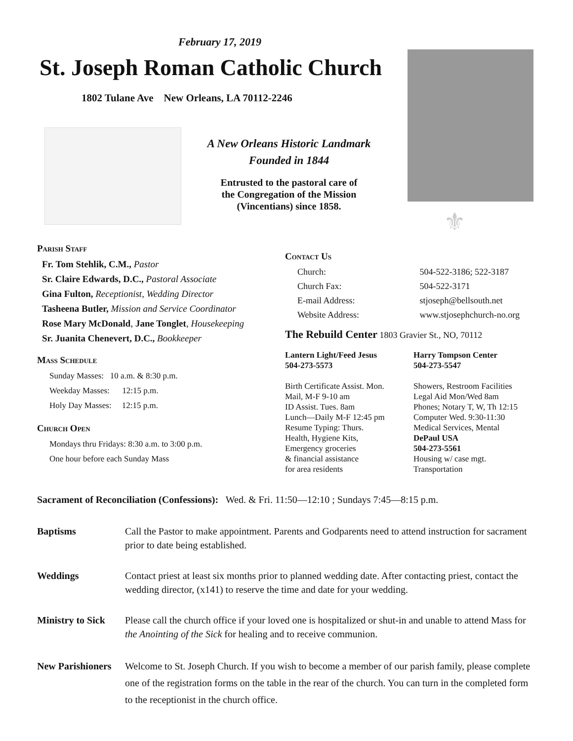February 17, 2019
St. Joseph Roman Catholic Church
1802 Tulane Ave New Orleans, LA 70112-2246
A New Orleans Historic Landmark
Founded in 1844
Entrusted to the pastoral care of
the Congregation of the Mission
(Vincentians) since 1858.
⚜
Parish Staff
Fr. Tom Stehlik, C.M., Pastor
Sr. Claire Edwards, D.C., Pastoral Associate
Gina Fulton, Receptionist, Wedding Director
Tasheena Butler, Mission and Service Coordinator
Rose Mary McDonald, Jane Tonglet, Housekeeping
Sr. Juanita Chenevert, D.C., Bookkeeper
Mass Schedule
Sunday Masses: 10 a.m. & 8:30 p.m.
Weekday Masses: 12:15 p.m.
Holy Day Masses: 12:15 p.m.
Church Open
Mondays thru Fridays: 8:30 a.m. to 3:00 p.m.
One hour before each Sunday Mass
Contact Us
Church: 504-522-3186; 522-3187
Church Fax: 504-522-3171
E-mail Address: stjoseph@bellsouth.net
Website Address: www.stjosephchurch-no.org
The Rebuild Center 1803 Gravier St., NO, 70112
Lantern Light/Feed Jesus
504-273-5573
Birth Certificate Assist. Mon.
Mail, M-F 9-10 am
ID Assist. Tues. 8am
Lunch—Daily M-F 12:45 pm
Resume Typing: Thurs.
Health, Hygiene Kits,
Emergency groceries
& financial assistance
for area residents
Harry Tompson Center
504-273-5547
Showers, Restroom Facilities
Legal Aid Mon/Wed 8am
Phones; Notary T, W, Th 12:15
Computer Wed. 9:30-11:30
Medical Services, Mental
DePaul USA
504-273-5561
Housing w/ case mgt.
Transportation
Sacrament of Reconciliation (Confessions): Wed. & Fri. 11:50—12:10 ; Sundays 7:45—8:15 p.m.
Baptisms Call the Pastor to make appointment. Parents and Godparents need to attend instruction for sacrament prior to date being established.
Weddings Contact priest at least six months prior to planned wedding date. After contacting priest, contact the wedding director, (x141) to reserve the time and date for your wedding.
Ministry to Sick Please call the church office if your loved one is hospitalized or shut-in and unable to attend Mass for the Anointing of the Sick for healing and to receive communion.
New Parishioners Welcome to St. Joseph Church. If you wish to become a member of our parish family, please complete one of the registration forms on the table in the rear of the church. You can turn in the completed form to the receptionist in the church office.